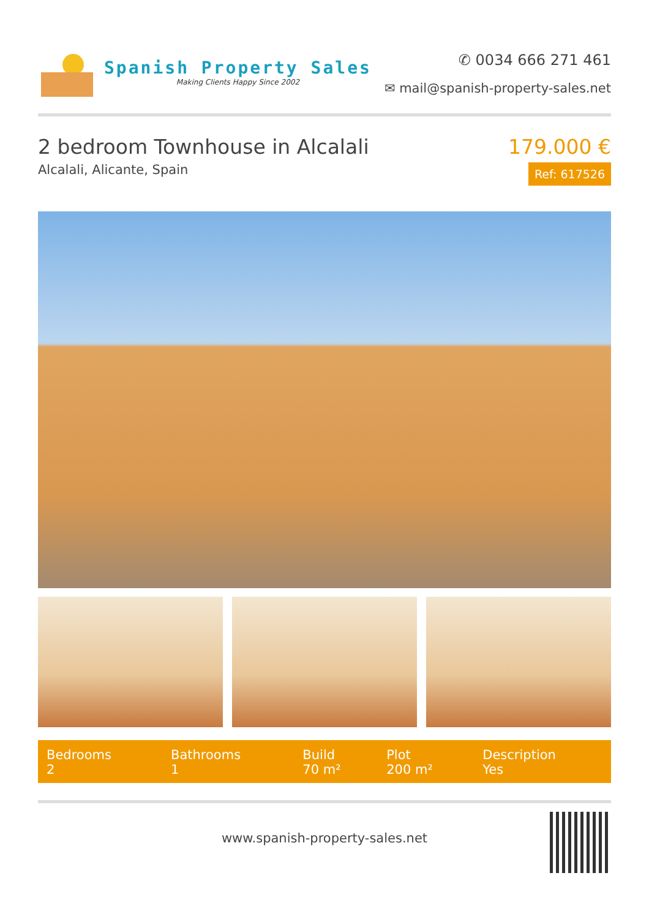Spanish Property Sales
Making Clients Happy Since 2002
✆ 0034 666 271 461
✉ mail@spanish-property-sales.net
2 bedroom Townhouse in Alcalali
Alcalali, Alicante, Spain
179.000 €
Ref: 617526
| Bedrooms | Bathrooms | Build | Plot | Description |
| --- | --- | --- | --- | --- |
| 2 | 1 | 70 m² | 200 m² | Yes |
www.spanish-property-sales.net